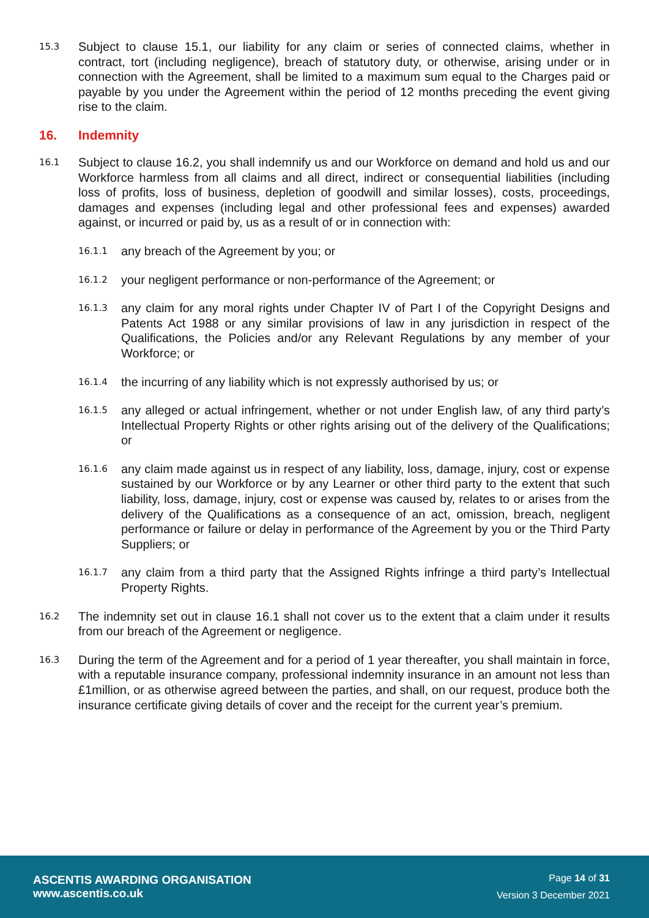15.3
Subject to clause 15.1, our liability for any claim or series of connected claims, whether in contract, tort (including negligence), breach of statutory duty, or otherwise, arising under or in connection with the Agreement, shall be limited to a maximum sum equal to the Charges paid or payable by you under the Agreement within the period of 12 months preceding the event giving rise to the claim.
16. Indemnity
16.1
Subject to clause 16.2, you shall indemnify us and our Workforce on demand and hold us and our Workforce harmless from all claims and all direct, indirect or consequential liabilities (including loss of profits, loss of business, depletion of goodwill and similar losses), costs, proceedings, damages and expenses (including legal and other professional fees and expenses) awarded against, or incurred or paid by, us as a result of or in connection with:
16.1.1
any breach of the Agreement by you; or
16.1.2
your negligent performance or non-performance of the Agreement; or
16.1.3
any claim for any moral rights under Chapter IV of Part I of the Copyright Designs and Patents Act 1988 or any similar provisions of law in any jurisdiction in respect of the Qualifications, the Policies and/or any Relevant Regulations by any member of your Workforce; or
16.1.4
the incurring of any liability which is not expressly authorised by us; or
16.1.5
any alleged or actual infringement, whether or not under English law, of any third party’s Intellectual Property Rights or other rights arising out of the delivery of the Qualifications; or
16.1.6
any claim made against us in respect of any liability, loss, damage, injury, cost or expense sustained by our Workforce or by any Learner or other third party to the extent that such liability, loss, damage, injury, cost or expense was caused by, relates to or arises from the delivery of the Qualifications as a consequence of an act, omission, breach, negligent performance or failure or delay in performance of the Agreement by you or the Third Party Suppliers; or
16.1.7
any claim from a third party that the Assigned Rights infringe a third party’s Intellectual Property Rights.
16.2
The indemnity set out in clause 16.1 shall not cover us to the extent that a claim under it results from our breach of the Agreement or negligence.
16.3
During the term of the Agreement and for a period of 1 year thereafter, you shall maintain in force, with a reputable insurance company, professional indemnity insurance in an amount not less than £1million, or as otherwise agreed between the parties, and shall, on our request, produce both the insurance certificate giving details of cover and the receipt for the current year’s premium.
ASCENTIS AWARDING ORGANISATION
www.ascentis.co.uk
Page 14 of 31
Version 3 December 2021